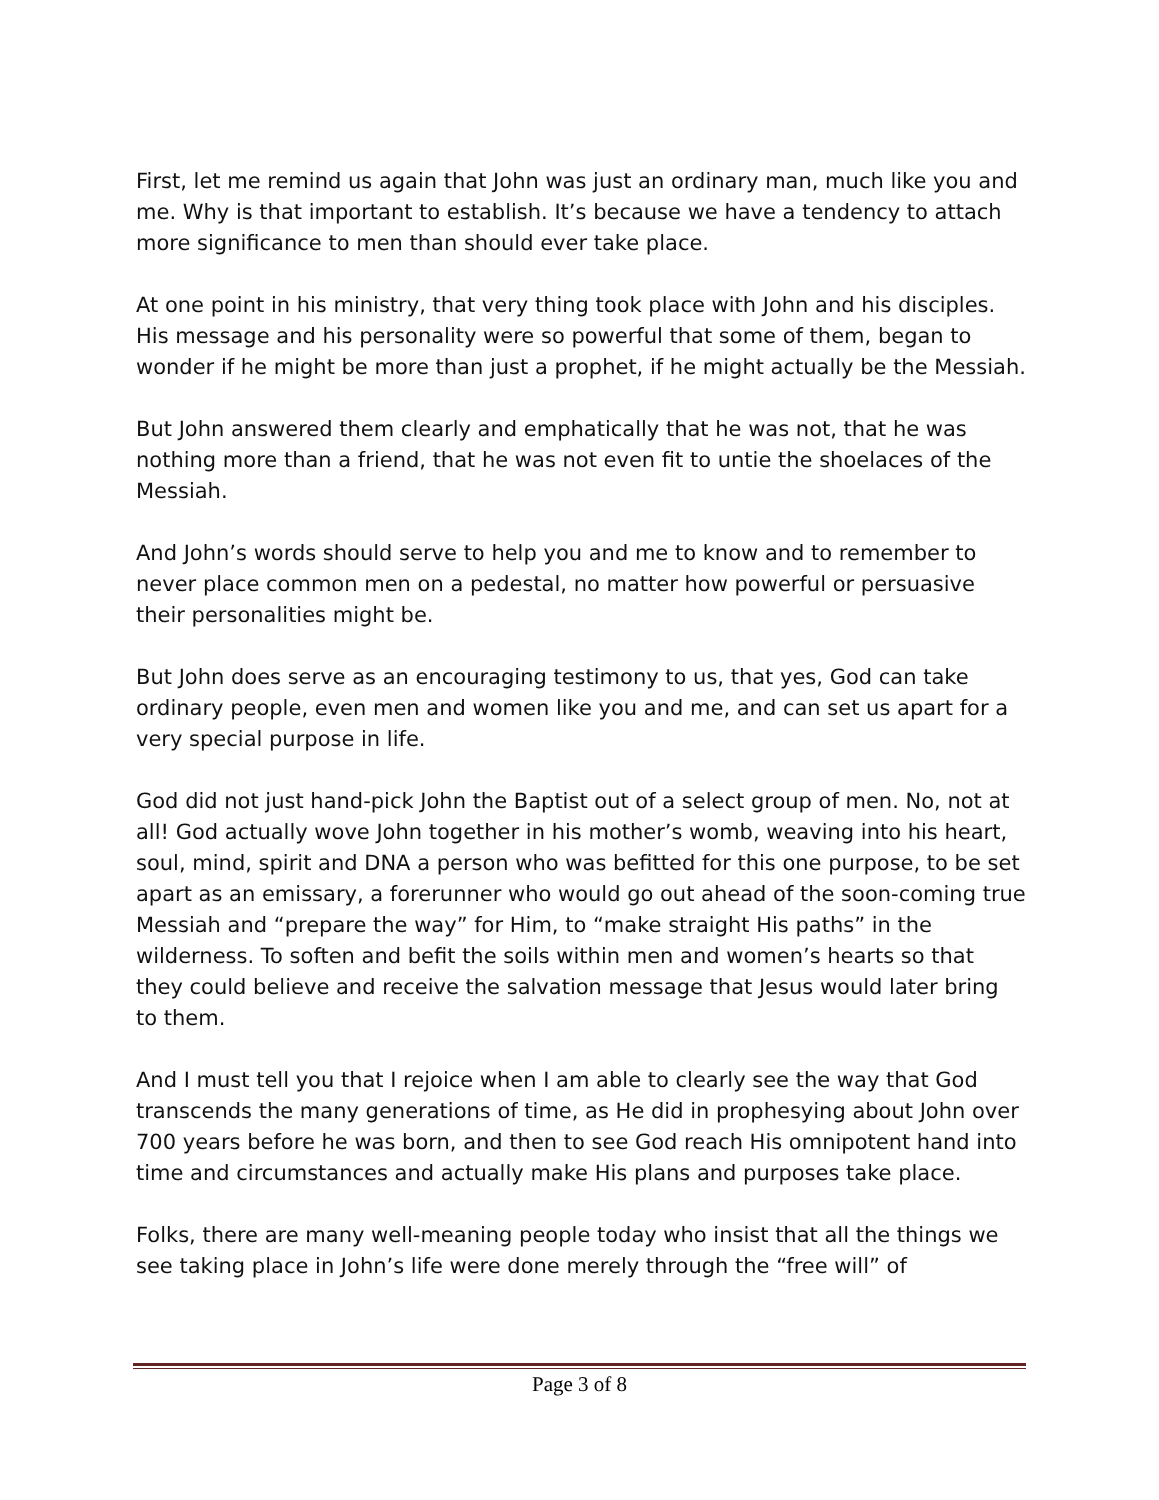First, let me remind us again that John was just an ordinary man, much like you and me. Why is that important to establish. It’s because we have a tendency to attach more significance to men than should ever take place.
At one point in his ministry, that very thing took place with John and his disciples. His message and his personality were so powerful that some of them, began to wonder if he might be more than just a prophet, if he might actually be the Messiah.
But John answered them clearly and emphatically that he was not, that he was nothing more than a friend, that he was not even fit to untie the shoelaces of the Messiah.
And John’s words should serve to help you and me to know and to remember to never place common men on a pedestal, no matter how powerful or persuasive their personalities might be.
But John does serve as an encouraging testimony to us, that yes, God can take ordinary people, even men and women like you and me, and can set us apart for a very special purpose in life.
God did not just hand-pick John the Baptist out of a select group of men. No, not at all! God actually wove John together in his mother’s womb, weaving into his heart, soul, mind, spirit and DNA a person who was befitted for this one purpose, to be set apart as an emissary, a forerunner who would go out ahead of the soon-coming true Messiah and “prepare the way” for Him, to “make straight His paths” in the wilderness. To soften and befit the soils within men and women’s hearts so that they could believe and receive the salvation message that Jesus would later bring to them.
And I must tell you that I rejoice when I am able to clearly see the way that God transcends the many generations of time, as He did in prophesying about John over 700 years before he was born, and then to see God reach His omnipotent hand into time and circumstances and actually make His plans and purposes take place.
Folks, there are many well-meaning people today who insist that all the things we see taking place in John’s life were done merely through the “free will” of
Page 3 of 8